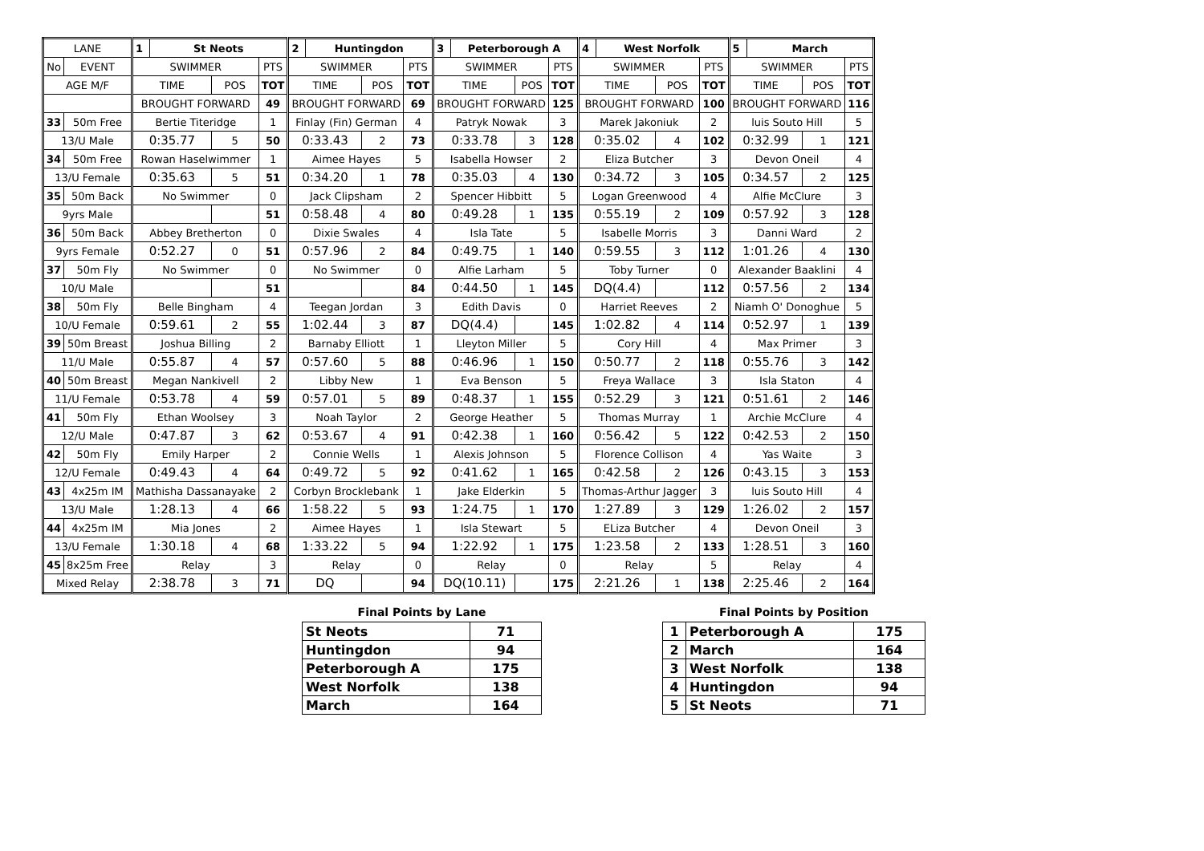| LANE | | 1 | St Neots | | | 2 | Huntingdon | | | 3 | Peterborough A | | | 4 | West Norfolk | | | 5 | March | | |
| No | EVENT | SWIMMER | | | PTS | SWIMMER | | | PTS | SWIMMER | | | PTS | SWIMMER | | | PTS | SWIMMER | | | PTS |
| AGE M/F | | TIME | | POS | TOT | TIME | | POS | TOT | TIME | | POS | TOT | TIME | | POS | TOT | TIME | | POS | TOT |
| | | BROUGHT FORWARD | | | 49 | BROUGHT FORWARD | | | 69 | BROUGHT FORWARD | | | 125 | BROUGHT FORWARD | | | 100 | BROUGHT FORWARD | | | 116 |
| 33 | 50m Free | Bertie Titeridge | | | 1 | Finlay (Fin) German | | | 4 | Patryk Nowak | | | 3 | Marek Jakoniuk | | | 2 | luis Souto Hill | | | 5 |
| 13/U Male | | 0:35.77 | | 5 | 50 | 0:33.43 | | 2 | 73 | 0:33.78 | | 3 | 128 | 0:35.02 | | 4 | 102 | 0:32.99 | | 1 | 121 |
| 34 | 50m Free | Rowan Haselwimmer | | | 1 | Aimee Hayes | | | 5 | Isabella Howser | | | 2 | Eliza Butcher | | | 3 | Devon Oneil | | | 4 |
| 13/U Female | | 0:35.63 | | 5 | 51 | 0:34.20 | | 1 | 78 | 0:35.03 | | 4 | 130 | 0:34.72 | | 3 | 105 | 0:34.57 | | 2 | 125 |
| 35 | 50m Back | No Swimmer | | | 0 | Jack Clipsham | | | 2 | Spencer Hibbitt | | | 5 | Logan Greenwood | | | 4 | Alfie McClure | | | 3 |
| 9yrs Male | | | | | 51 | 0:58.48 | | 4 | 80 | 0:49.28 | | 1 | 135 | 0:55.19 | | 2 | 109 | 0:57.92 | | 3 | 128 |
| 36 | 50m Back | Abbey Bretherton | | | 0 | Dixie Swales | | | 4 | Isla Tate | | | 5 | Isabelle Morris | | | 3 | Danni Ward | | | 2 |
| 9yrs Female | | 0:52.27 | | 0 | 51 | 0:57.96 | | 2 | 84 | 0:49.75 | | 1 | 140 | 0:59.55 | | 3 | 112 | 1:01.26 | | 4 | 130 |
| 37 | 50m Fly | No Swimmer | | | 0 | No Swimmer | | | 0 | Alfie Larham | | | 5 | Toby Turner | | | 0 | Alexander Baaklini | | | 4 |
| 10/U Male | | | | | 51 | | | | 84 | 0:44.50 | | 1 | 145 | DQ(4.4) | | | 112 | 0:57.56 | | 2 | 134 |
| 38 | 50m Fly | Belle Bingham | | | 4 | Teegan Jordan | | | 3 | Edith Davis | | | 0 | Harriet Reeves | | | 2 | Niamh O' Donoghue | | | 5 |
| 10/U Female | | 0:59.61 | | 2 | 55 | 1:02.44 | | 3 | 87 | DQ(4.4) | | | 145 | 1:02.82 | | 4 | 114 | 0:52.97 | | 1 | 139 |
| 39 | 50m Breast | Joshua Billing | | | 2 | Barnaby Elliott | | | 1 | Lleyton Miller | | | 5 | Cory Hill | | | 4 | Max Primer | | | 3 |
| 11/U Male | | 0:55.87 | | 4 | 57 | 0:57.60 | | 5 | 88 | 0:46.96 | | 1 | 150 | 0:50.77 | | 2 | 118 | 0:55.76 | | 3 | 142 |
| 40 | 50m Breast | Megan Nankivell | | | 2 | Libby New | | | 1 | Eva Benson | | | 5 | Freya Wallace | | | 3 | Isla Staton | | | 4 |
| 11/U Female | | 0:53.78 | | 4 | 59 | 0:57.01 | | 5 | 89 | 0:48.37 | | 1 | 155 | 0:52.29 | | 3 | 121 | 0:51.61 | | 2 | 146 |
| 41 | 50m Fly | Ethan Woolsey | | | 3 | Noah Taylor | | | 2 | George Heather | | | 5 | Thomas Murray | | | 1 | Archie McClure | | | 4 |
| 12/U Male | | 0:47.87 | | 3 | 62 | 0:53.67 | | 4 | 91 | 0:42.38 | | 1 | 160 | 0:56.42 | | 5 | 122 | 0:42.53 | | 2 | 150 |
| 42 | 50m Fly | Emily Harper | | | 2 | Connie Wells | | | 1 | Alexis Johnson | | | 5 | Florence Collison | | | 4 | Yas Waite | | | 3 |
| 12/U Female | | 0:49.43 | | 4 | 64 | 0:49.72 | | 5 | 92 | 0:41.62 | | 1 | 165 | 0:42.58 | | 2 | 126 | 0:43.15 | | 3 | 153 |
| 43 | 4x25m IM | Mathisha Dassanayake | | | 2 | Corbyn Brocklebank | | | 1 | Jake Elderkin | | | 5 | Thomas-Arthur Jagger | | | 3 | luis Souto Hill | | | 4 |
| 13/U Male | | 1:28.13 | | 4 | 66 | 1:58.22 | | 5 | 93 | 1:24.75 | | 1 | 170 | 1:27.89 | | 3 | 129 | 1:26.02 | | 2 | 157 |
| 44 | 4x25m IM | Mia Jones | | | 2 | Aimee Hayes | | | 1 | Isla Stewart | | | 5 | ELiza Butcher | | | 4 | Devon Oneil | | | 3 |
| 13/U Female | | 1:30.18 | | 4 | 68 | 1:33.22 | | 5 | 94 | 1:22.92 | | 1 | 175 | 1:23.58 | | 2 | 133 | 1:28.51 | | 3 | 160 |
| 45 | 8x25m Free | Relay | | | 3 | Relay | | | 0 | Relay | | | 0 | Relay | | | 5 | Relay | | | 4 |
| Mixed Relay | | 2:38.78 | | 3 | 71 | DQ | | | 94 | DQ(10.11) | | | 175 | 2:21.26 | | 1 | 138 | 2:25.46 | | 2 | 164 |
Final Points by Lane
| St Neots | 71 |
| Huntingdon | 94 |
| Peterborough A | 175 |
| West Norfolk | 138 |
| March | 164 |
Final Points by Position
| 1 | Peterborough A | 175 |
| 2 | March | 164 |
| 3 | West Norfolk | 138 |
| 4 | Huntingdon | 94 |
| 5 | St Neots | 71 |